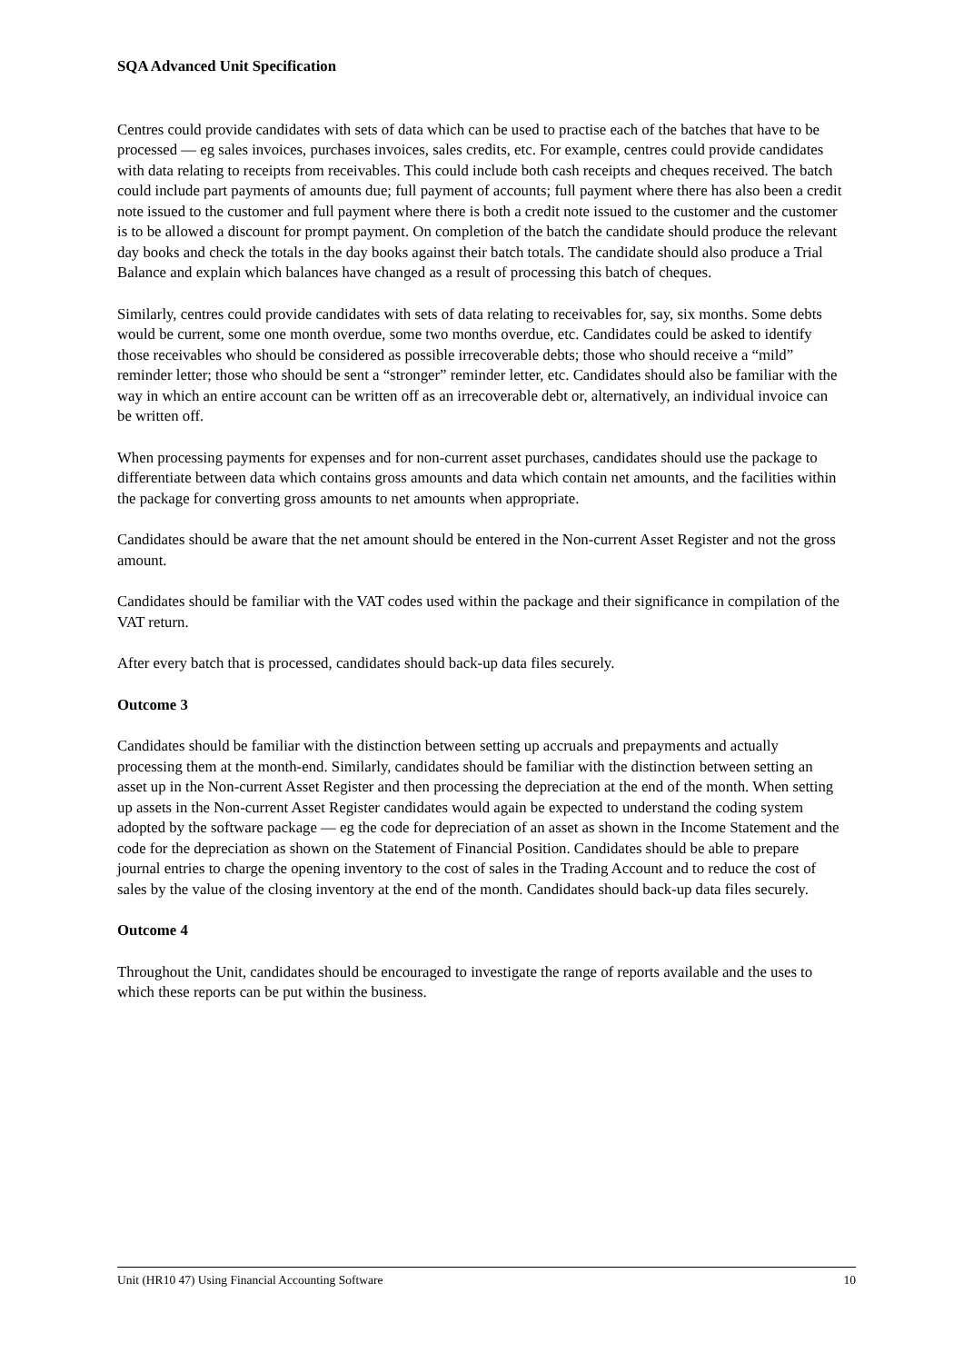SQA Advanced Unit Specification
Centres could provide candidates with sets of data which can be used to practise each of the batches that have to be processed — eg sales invoices, purchases invoices, sales credits, etc. For example, centres could provide candidates with data relating to receipts from receivables. This could include both cash receipts and cheques received. The batch could include part payments of amounts due; full payment of accounts; full payment where there has also been a credit note issued to the customer and full payment where there is both a credit note issued to the customer and the customer is to be allowed a discount for prompt payment. On completion of the batch the candidate should produce the relevant day books and check the totals in the day books against their batch totals. The candidate should also produce a Trial Balance and explain which balances have changed as a result of processing this batch of cheques.
Similarly, centres could provide candidates with sets of data relating to receivables for, say, six months. Some debts would be current, some one month overdue, some two months overdue, etc. Candidates could be asked to identify those receivables who should be considered as possible irrecoverable debts; those who should receive a “mild” reminder letter; those who should be sent a “stronger” reminder letter, etc. Candidates should also be familiar with the way in which an entire account can be written off as an irrecoverable debt or, alternatively, an individual invoice can be written off.
When processing payments for expenses and for non-current asset purchases, candidates should use the package to differentiate between data which contains gross amounts and data which contain net amounts, and the facilities within the package for converting gross amounts to net amounts when appropriate.
Candidates should be aware that the net amount should be entered in the Non-current Asset Register and not the gross amount.
Candidates should be familiar with the VAT codes used within the package and their significance in compilation of the VAT return.
After every batch that is processed, candidates should back-up data files securely.
Outcome 3
Candidates should be familiar with the distinction between setting up accruals and prepayments and actually processing them at the month-end. Similarly, candidates should be familiar with the distinction between setting an asset up in the Non-current Asset Register and then processing the depreciation at the end of the month. When setting up assets in the Non-current Asset Register candidates would again be expected to understand the coding system adopted by the software package — eg the code for depreciation of an asset as shown in the Income Statement and the code for the depreciation as shown on the Statement of Financial Position. Candidates should be able to prepare journal entries to charge the opening inventory to the cost of sales in the Trading Account and to reduce the cost of sales by the value of the closing inventory at the end of the month. Candidates should back-up data files securely.
Outcome 4
Throughout the Unit, candidates should be encouraged to investigate the range of reports available and the uses to which these reports can be put within the business.
Unit (HR10 47) Using Financial Accounting Software 10